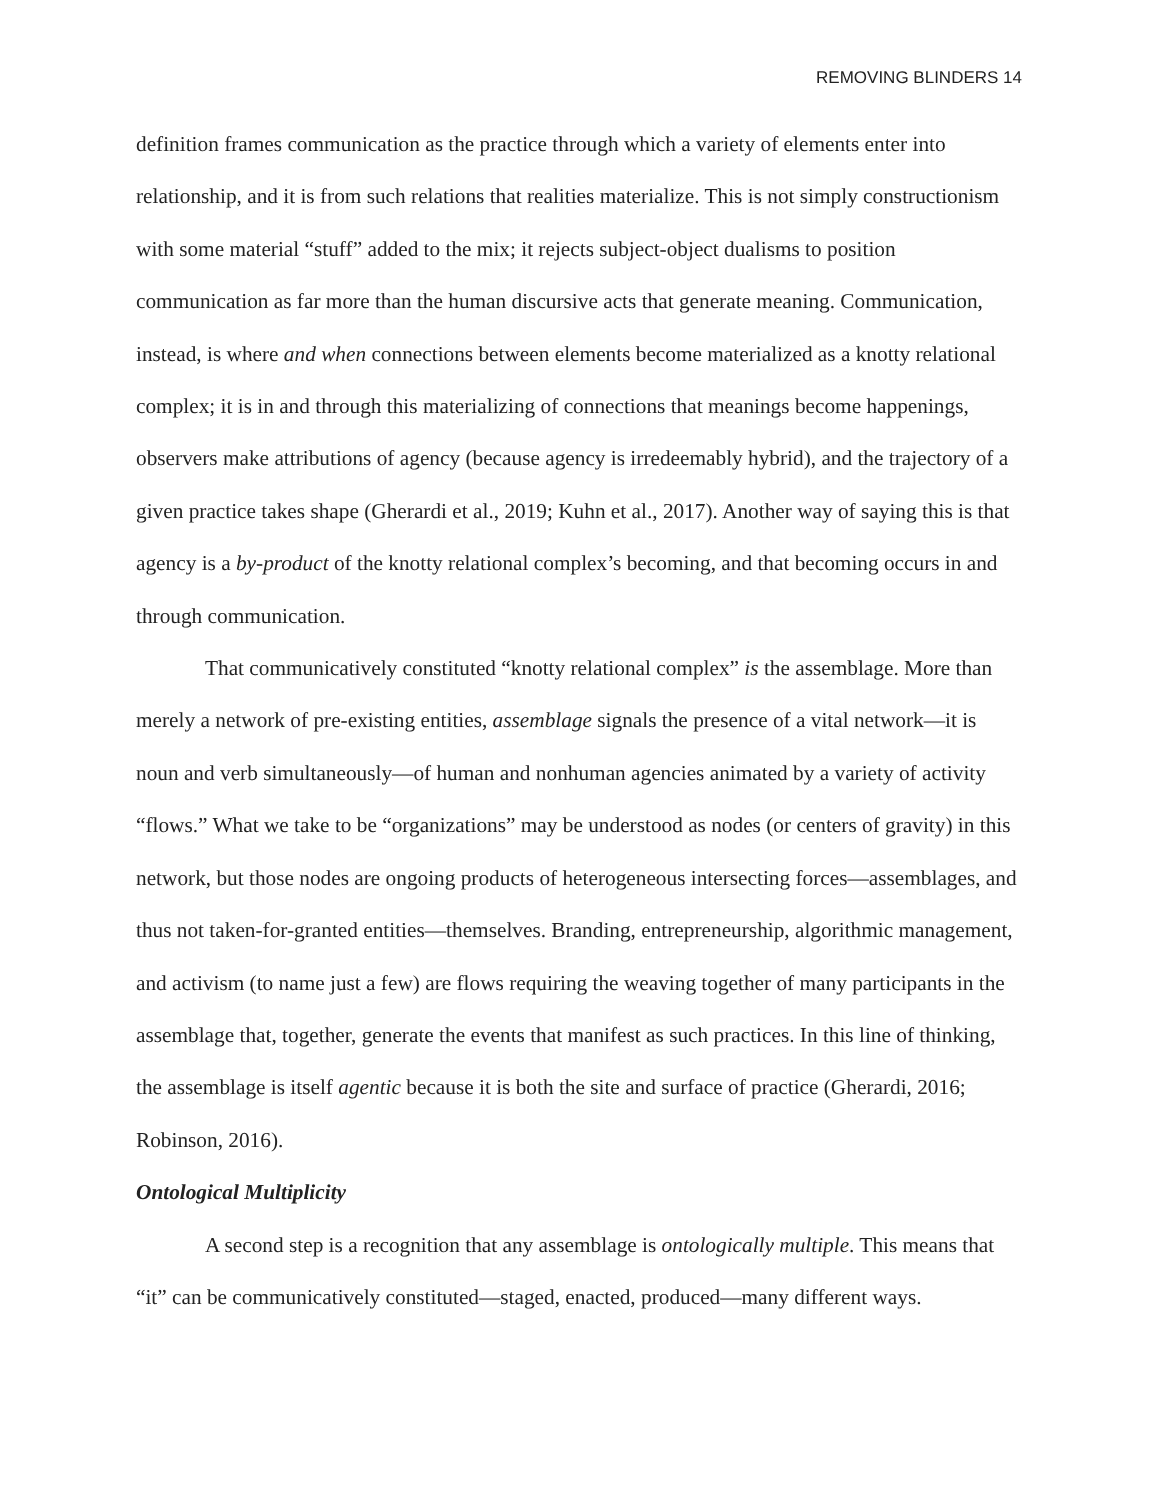REMOVING BLINDERS 14
definition frames communication as the practice through which a variety of elements enter into relationship, and it is from such relations that realities materialize. This is not simply constructionism with some material “stuff” added to the mix; it rejects subject-object dualisms to position communication as far more than the human discursive acts that generate meaning. Communication, instead, is where and when connections between elements become materialized as a knotty relational complex; it is in and through this materializing of connections that meanings become happenings, observers make attributions of agency (because agency is irredeemably hybrid), and the trajectory of a given practice takes shape (Gherardi et al., 2019; Kuhn et al., 2017). Another way of saying this is that agency is a by-product of the knotty relational complex’s becoming, and that becoming occurs in and through communication.
That communicatively constituted “knotty relational complex” is the assemblage. More than merely a network of pre-existing entities, assemblage signals the presence of a vital network—it is noun and verb simultaneously—of human and nonhuman agencies animated by a variety of activity “flows.” What we take to be “organizations” may be understood as nodes (or centers of gravity) in this network, but those nodes are ongoing products of heterogeneous intersecting forces—assemblages, and thus not taken-for-granted entities—themselves. Branding, entrepreneurship, algorithmic management, and activism (to name just a few) are flows requiring the weaving together of many participants in the assemblage that, together, generate the events that manifest as such practices. In this line of thinking, the assemblage is itself agentic because it is both the site and surface of practice (Gherardi, 2016; Robinson, 2016).
Ontological Multiplicity
A second step is a recognition that any assemblage is ontologically multiple. This means that “it” can be communicatively constituted—staged, enacted, produced—many different ways.